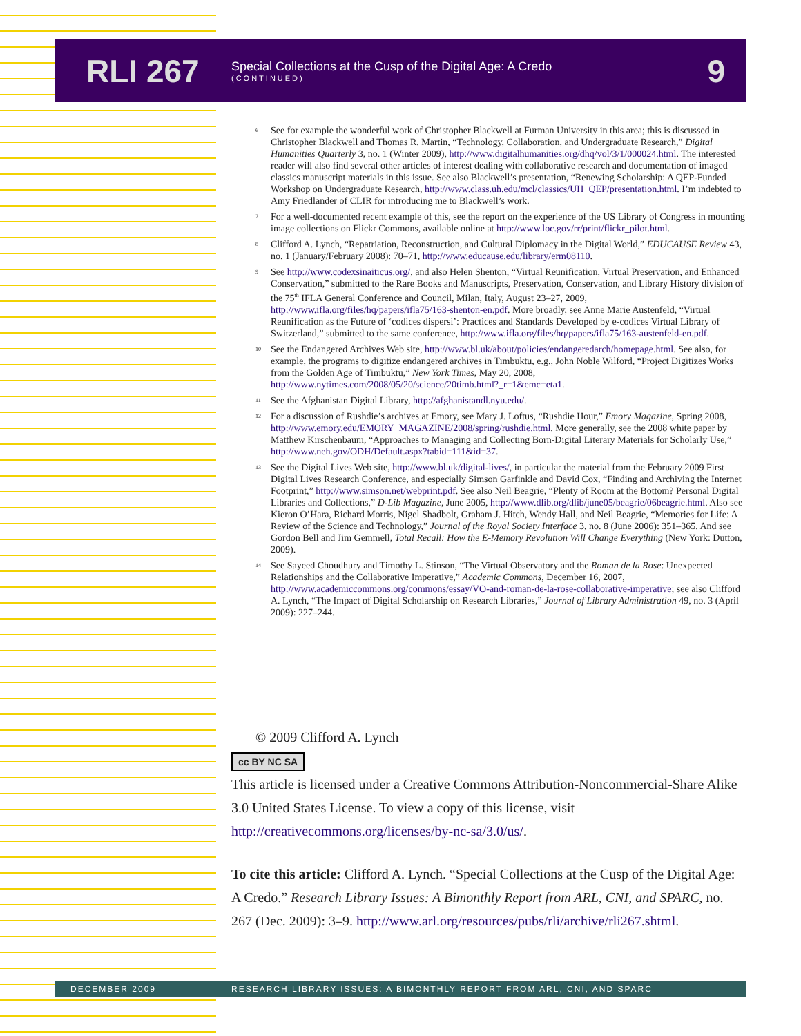RLI 267
Special Collections at the Cusp of the Digital Age: A Credo
(CONTINUED)
9
<sup>6</sup>
See for example the wonderful work of Christopher Blackwell at Furman University in this area; this is discussed in Christopher Blackwell and Thomas R. Martin, “Technology, Collaboration, and Undergraduate Research,” Digital Humanities Quarterly 3, no. 1 (Winter 2009), http://www.digitalhumanities.org/dhq/vol/3/1/000024.html. The interested reader will also find several other articles of interest dealing with collaborative research and documentation of imaged classics manuscript materials in this issue. See also Blackwell’s presentation, “Renewing Scholarship: A QEP-Funded Workshop on Undergraduate Research, http://www.class.uh.edu/mcl/classics/UH_QEP/presentation.html. I’m indebted to Amy Friedlander of CLIR for introducing me to Blackwell’s work.
<sup>7</sup>
For a well-documented recent example of this, see the report on the experience of the US Library of Congress in mounting image collections on Flickr Commons, available online at http://www.loc.gov/rr/print/flickr_pilot.html.
<sup>8</sup>
Clifford A. Lynch, “Repatriation, Reconstruction, and Cultural Diplomacy in the Digital World,” EDUCAUSE Review 43, no. 1 (January/February 2008): 70–71, http://www.educause.edu/library/erm08110.
<sup>9</sup>
See http://www.codexsinaiticus.org/, and also Helen Shenton, “Virtual Reunification, Virtual Preservation, and Enhanced Conservation,” submitted to the Rare Books and Manuscripts, Preservation, Conservation, and Library History division of the 75<sup>th</sup> IFLA General Conference and Council, Milan, Italy, August 23–27, 2009, http://www.ifla.org/files/hq/papers/ifla75/163-shenton-en.pdf. More broadly, see Anne Marie Austenfeld, “Virtual Reunification as the Future of ‘codices dispersi’: Practices and Standards Developed by e-codices Virtual Library of Switzerland,” submitted to the same conference, http://www.ifla.org/files/hq/papers/ifla75/163-austenfeld-en.pdf.
<sup>10</sup>
See the Endangered Archives Web site, http://www.bl.uk/about/policies/endangeredarch/homepage.html. See also, for example, the programs to digitize endangered archives in Timbuktu, e.g., John Noble Wilford, “Project Digitizes Works from the Golden Age of Timbuktu,” New York Times, May 20, 2008, http://www.nytimes.com/2008/05/20/science/20timb.html?_r=1&emc=eta1.
<sup>11</sup>
See the Afghanistan Digital Library, http://afghanistandl.nyu.edu/.
<sup>12</sup>
For a discussion of Rushdie’s archives at Emory, see Mary J. Loftus, “Rushdie Hour,” Emory Magazine, Spring 2008, http://www.emory.edu/EMORY_MAGAZINE/2008/spring/rushdie.html. More generally, see the 2008 white paper by Matthew Kirschenbaum, “Approaches to Managing and Collecting Born-Digital Literary Materials for Scholarly Use,” http://www.neh.gov/ODH/Default.aspx?tabid=111&id=37.
<sup>13</sup>
See the Digital Lives Web site, http://www.bl.uk/digital-lives/, in particular the material from the February 2009 First Digital Lives Research Conference, and especially Simson Garfinkle and David Cox, “Finding and Archiving the Internet Footprint,” http://www.simson.net/webprint.pdf. See also Neil Beagrie, “Plenty of Room at the Bottom? Personal Digital Libraries and Collections,” D-Lib Magazine, June 2005, http://www.dlib.org/dlib/june05/beagrie/06beagrie.html. Also see Kieron O’Hara, Richard Morris, Nigel Shadbolt, Graham J. Hitch, Wendy Hall, and Neil Beagrie, “Memories for Life: A Review of the Science and Technology,” Journal of the Royal Society Interface 3, no. 8 (June 2006): 351–365. And see Gordon Bell and Jim Gemmell, Total Recall: How the E-Memory Revolution Will Change Everything (New York: Dutton, 2009).
<sup>14</sup>
See Sayeed Choudhury and Timothy L. Stinson, “The Virtual Observatory and the Roman de la Rose: Unexpected Relationships and the Collaborative Imperative,” Academic Commons, December 16, 2007, http://www.academiccommons.org/commons/essay/VO-and-roman-de-la-rose-collaborative-imperative; see also Clifford A. Lynch, “The Impact of Digital Scholarship on Research Libraries,” Journal of Library Administration 49, no. 3 (April 2009): 227–244.
© 2009 Clifford A. Lynch
cc BY NC SA
This article is licensed under a Creative Commons Attribution-Noncommercial-Share Alike 3.0 United States License. To view a copy of this license, visit http://creativecommons.org/licenses/by-nc-sa/3.0/us/.
To cite this article: Clifford A. Lynch. “Special Collections at the Cusp of the Digital Age: A Credo.” Research Library Issues: A Bimonthly Report from ARL, CNI, and SPARC, no. 267 (Dec. 2009): 3–9. http://www.arl.org/resources/pubs/rli/archive/rli267.shtml.
DECEMBER 2009 RESEARCH LIBRARY ISSUES: A BIMONTHLY REPORT FROM ARL, CNI, AND SPARC